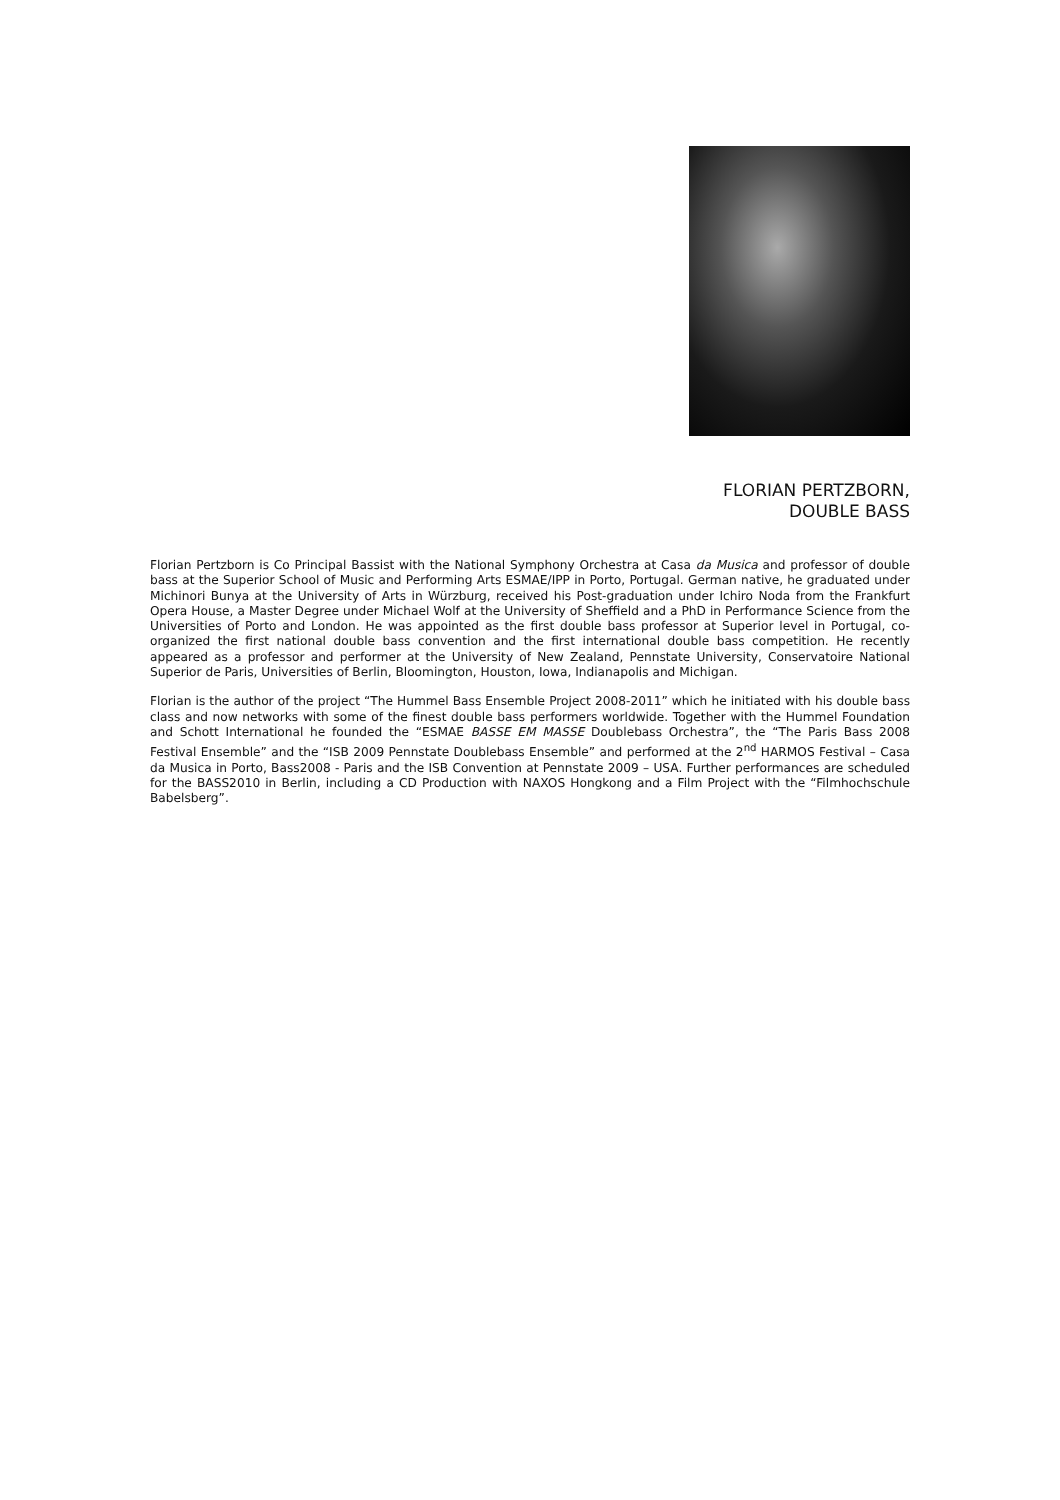FLORIAN PERTZBORN,
DOUBLE BASS
Florian Pertzborn is Co Principal Bassist with the National Symphony Orchestra at Casa da Musica and professor of double bass at the Superior School of Music and Performing Arts ESMAE/IPP in Porto, Portugal. German native, he graduated under Michinori Bunya at the University of Arts in Würzburg, received his Post-graduation under Ichiro Noda from the Frankfurt Opera House, a Master Degree under Michael Wolf at the University of Sheffield and a PhD in Performance Science from the Universities of Porto and London. He was appointed as the first double bass professor at Superior level in Portugal, co-organized the first national double bass convention and the first international double bass competition. He recently appeared as a professor and performer at the University of New Zealand, Pennstate University, Conservatoire National Superior de Paris, Universities of Berlin, Bloomington, Houston, Iowa, Indianapolis and Michigan.
Florian is the author of the project “The Hummel Bass Ensemble Project 2008-2011” which he initiated with his double bass class and now networks with some of the finest double bass performers worldwide. Together with the Hummel Foundation and Schott International he founded the “ESMAE BASSE EM MASSE Doublebass Orchestra”, the “The Paris Bass 2008 Festival Ensemble” and the “ISB 2009 Pennstate Doublebass Ensemble” and performed at the 2<sup>nd</sup> HARMOS Festival – Casa da Musica in Porto, Bass2008 - Paris and the ISB Convention at Pennstate 2009 – USA. Further performances are scheduled for the BASS2010 in Berlin, including a CD Production with NAXOS Hongkong and a Film Project with the “Filmhochschule Babelsberg”.